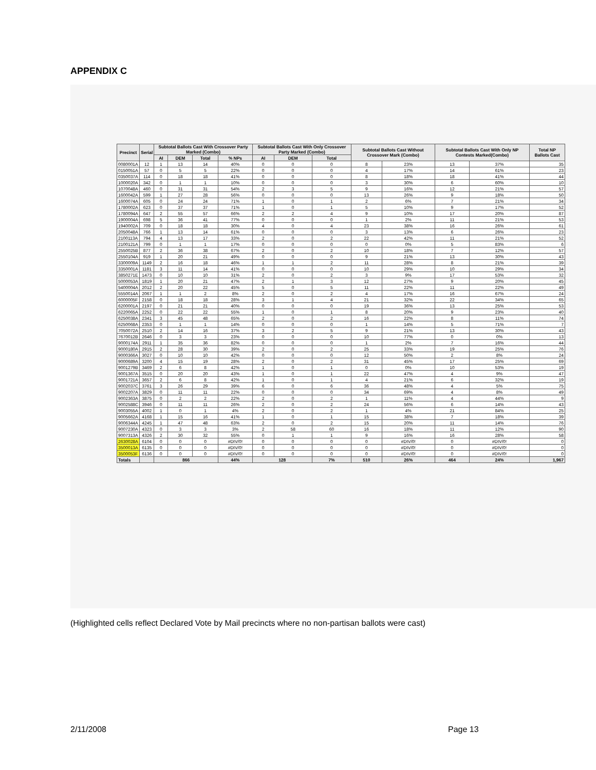APPENDIX C
| Precinct | Serial | Subtotal Ballots Cast With Crossover Party Marked (Combo) | | | | Subtotal Ballots Cast With Only Crossover Party Marked (Combo) | | | Subtotal Ballots Cast Without Crossover Mark (Combo) | | Subtotal Ballots Cast With Only NP Contests Marked(Combo) | | Total NP Ballots Cast |
| --- | --- | --- | --- | --- | --- | --- | --- | --- | --- | --- | --- | --- | --- |
| | | AI | DEM | Total | % NPs | AI | DEM | Total | | | | | |
| 0080001A | 12 | 1 | 13 | 14 | 40% | 0 | 0 | 0 | 8 | 23% | 13 | 37% | 35 |
| 0150051A | 57 | 0 | 5 | 5 | 22% | 0 | 0 | 0 | 4 | 17% | 14 | 61% | 23 |
| 0350037A | 114 | 0 | 18 | 18 | 41% | 0 | 0 | 0 | 8 | 18% | 18 | 41% | 44 |
| 1000020A | 342 | 0 | 1 | 1 | 10% | 0 | 0 | 0 | 3 | 30% | 6 | 60% | 10 |
| 1070048A | 460 | 0 | 31 | 31 | 54% | 2 | 3 | 5 | 9 | 16% | 12 | 21% | 57 |
| 1600042A | 599 | 1 | 27 | 28 | 56% | 0 | 0 | 0 | 13 | 26% | 9 | 18% | 50 |
| 1600074A | 605 | 0 | 24 | 24 | 71% | 1 | 0 | 1 | 2 | 6% | 7 | 21% | 34 |
| 1780002A | 623 | 0 | 37 | 37 | 71% | 1 | 0 | 1 | 5 | 10% | 9 | 17% | 52 |
| 1780094A | 647 | 2 | 55 | 57 | 66% | 2 | 2 | 4 | 9 | 10% | 17 | 20% | 87 |
| 1900004A | 698 | 5 | 36 | 41 | 77% | 0 | 0 | 0 | 1 | 2% | 11 | 21% | 53 |
| 1940002A | 709 | 0 | 18 | 18 | 30% | 4 | 0 | 4 | 23 | 38% | 16 | 26% | 61 |
| 2050048A | 766 | 1 | 13 | 14 | 61% | 0 | 0 | 0 | 3 | 13% | 6 | 26% | 23 |
| 2100113A | 794 | 4 | 13 | 17 | 33% | 2 | 0 | 2 | 22 | 42% | 11 | 21% | 52 |
| 2100121A | 799 | 0 | 1 | 1 | 17% | 0 | 0 | 0 | 0 | 0% | 5 | 83% | 6 |
| 2550025B | 877 | 2 | 36 | 38 | 67% | 2 | 0 | 2 | 10 | 18% | 7 | 12% | 57 |
| 2550104A | 919 | 1 | 20 | 21 | 49% | 0 | 0 | 0 | 9 | 21% | 13 | 30% | 43 |
| 3300009A | 1149 | 2 | 16 | 18 | 46% | 1 | 1 | 2 | 11 | 28% | 8 | 21% | 39 |
| 3350001A | 1181 | 3 | 11 | 14 | 41% | 0 | 0 | 0 | 10 | 29% | 10 | 29% | 34 |
| 3850271E | 1473 | 0 | 10 | 10 | 31% | 2 | 0 | 2 | 3 | 9% | 17 | 53% | 32 |
| 5000053A | 1819 | 1 | 20 | 21 | 47% | 2 | 1 | 3 | 12 | 27% | 9 | 20% | 45 |
| 5400004A | 2012 | 2 | 20 | 22 | 45% | 5 | 0 | 5 | 11 | 22% | 11 | 22% | 49 |
| 5550014A | 2067 | 1 | 1 | 2 | 8% | 2 | 0 | 2 | 4 | 17% | 16 | 67% | 24 |
| 6000005F | 2158 | 0 | 18 | 18 | 28% | 3 | 1 | 4 | 21 | 32% | 22 | 34% | 65 |
| 6200001A | 2197 | 0 | 21 | 21 | 40% | 0 | 0 | 0 | 19 | 36% | 13 | 25% | 53 |
| 6220065A | 2252 | 0 | 22 | 22 | 55% | 1 | 0 | 1 | 8 | 20% | 9 | 23% | 40 |
| 6250038A | 2341 | 3 | 45 | 48 | 65% | 2 | 0 | 2 | 16 | 22% | 8 | 11% | 74 |
| 6250068A | 2353 | 0 | 1 | 1 | 14% | 0 | 0 | 0 | 1 | 14% | 5 | 71% | 7 |
| 7050072A | 2510 | 2 | 14 | 16 | 37% | 3 | 2 | 5 | 9 | 21% | 13 | 30% | 43 |
| 7670012B | 2646 | 0 | 3 | 3 | 23% | 0 | 0 | 0 | 10 | 77% | 0 | 0% | 13 |
| 9000174A | 2911 | 1 | 35 | 36 | 82% | 0 | 0 | 0 | 1 | 2% | 7 | 16% | 44 |
| 9000180A | 2915 | 2 | 28 | 30 | 39% | 2 | 0 | 2 | 25 | 33% | 19 | 25% | 76 |
| 9000366A | 3027 | 0 | 10 | 10 | 42% | 0 | 0 | 0 | 12 | 50% | 2 | 8% | 24 |
| 9000689A | 3200 | 4 | 15 | 19 | 28% | 2 | 0 | 2 | 31 | 45% | 17 | 25% | 69 |
| 9001279B | 3469 | 2 | 6 | 8 | 42% | 1 | 0 | 1 | 0 | 0% | 10 | 53% | 19 |
| 9001367A | 3515 | 0 | 20 | 20 | 43% | 1 | 0 | 1 | 22 | 47% | 4 | 9% | 47 |
| 9001721A | 3657 | 2 | 6 | 8 | 42% | 1 | 0 | 1 | 4 | 21% | 6 | 32% | 19 |
| 9002037C | 3761 | 3 | 26 | 29 | 39% | 6 | 0 | 6 | 36 | 48% | 4 | 5% | 75 |
| 9002207A | 3829 | 0 | 11 | 11 | 22% | 0 | 0 | 0 | 34 | 69% | 4 | 8% | 49 |
| 9002363A | 3875 | 0 | 2 | 2 | 22% | 2 | 0 | 2 | 1 | 11% | 4 | 44% | 9 |
| 9002588C | 3946 | 0 | 11 | 11 | 26% | 2 | 0 | 2 | 24 | 56% | 6 | 14% | 43 |
| 9003055A | 4002 | 1 | 0 | 1 | 4% | 2 | 0 | 2 | 1 | 4% | 21 | 84% | 25 |
| 9005662A | 4168 | 1 | 15 | 16 | 41% | 1 | 0 | 1 | 15 | 38% | 7 | 18% | 39 |
| 9006344A | 4245 | 1 | 47 | 48 | 63% | 2 | 0 | 2 | 15 | 20% | 11 | 14% | 76 |
| 9007230A | 4323 | 0 | 3 | 3 | 3% | 2 | 58 | 60 | 16 | 18% | 11 | 12% | 90 |
| 9007313A | 4326 | 2 | 30 | 32 | 55% | 0 | 1 | 1 | 9 | 16% | 16 | 28% | 58 |
| 2630028A | 6104 | 0 | 0 | 0 | #DIV/0! | 0 | 0 | 0 | 0 | #DIV/0! | 0 | #DIV/0! | 0 |
| 3500013A | 6135 | 0 | 0 | 0 | #DIV/0! | 0 | 0 | 0 | 0 | #DIV/0! | 0 | #DIV/0! | 0 |
| 3500053F | 6136 | 0 | 0 | 0 | #DIV/0! | 0 | 0 | 0 | 0 | #DIV/0! | 0 | #DIV/0! | 0 |
| Totals | | 866 | | | 44% | 128 | | 7% | 510 | 26% | 464 | 24% | 1,967 |
(Highlighted cells reflect Declared Vote by Mail precincts where no non-partisan ballots were cast)
2/11/2008 Page 13